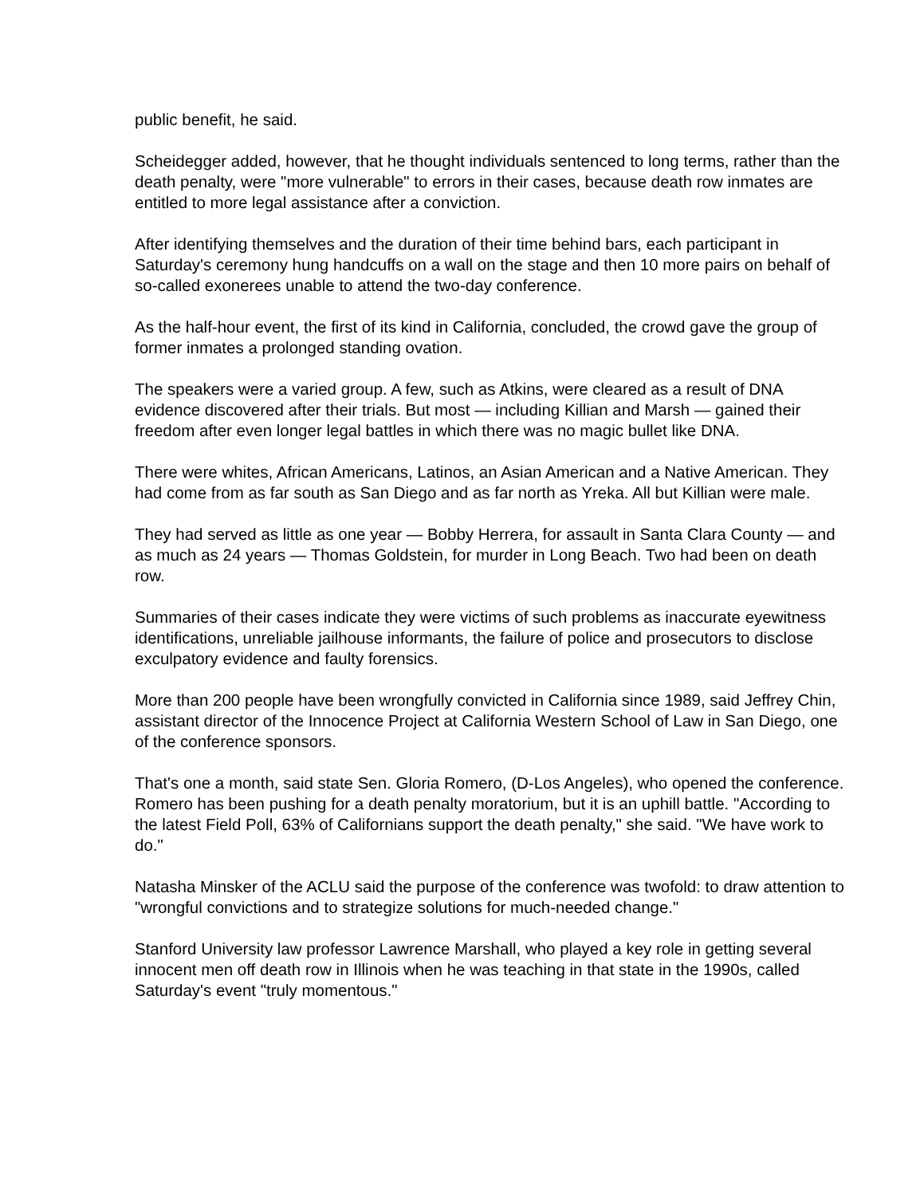public benefit, he said.
Scheidegger added, however, that he thought individuals sentenced to long terms, rather than the death penalty, were "more vulnerable" to errors in their cases, because death row inmates are entitled to more legal assistance after a conviction.
After identifying themselves and the duration of their time behind bars, each participant in Saturday's ceremony hung handcuffs on a wall on the stage and then 10 more pairs on behalf of so-called exonerees unable to attend the two-day conference.
As the half-hour event, the first of its kind in California, concluded, the crowd gave the group of former inmates a prolonged standing ovation.
The speakers were a varied group. A few, such as Atkins, were cleared as a result of DNA evidence discovered after their trials. But most — including Killian and Marsh — gained their freedom after even longer legal battles in which there was no magic bullet like DNA.
There were whites, African Americans, Latinos, an Asian American and a Native American. They had come from as far south as San Diego and as far north as Yreka. All but Killian were male.
They had served as little as one year — Bobby Herrera, for assault in Santa Clara County — and as much as 24 years — Thomas Goldstein, for murder in Long Beach. Two had been on death row.
Summaries of their cases indicate they were victims of such problems as inaccurate eyewitness identifications, unreliable jailhouse informants, the failure of police and prosecutors to disclose exculpatory evidence and faulty forensics.
More than 200 people have been wrongfully convicted in California since 1989, said Jeffrey Chin, assistant director of the Innocence Project at California Western School of Law in San Diego, one of the conference sponsors.
That's one a month, said state Sen. Gloria Romero, (D-Los Angeles), who opened the conference. Romero has been pushing for a death penalty moratorium, but it is an uphill battle. "According to the latest Field Poll, 63% of Californians support the death penalty," she said. "We have work to do."
Natasha Minsker of the ACLU said the purpose of the conference was twofold: to draw attention to "wrongful convictions and to strategize solutions for much-needed change."
Stanford University law professor Lawrence Marshall, who played a key role in getting several innocent men off death row in Illinois when he was teaching in that state in the 1990s, called Saturday's event "truly momentous."